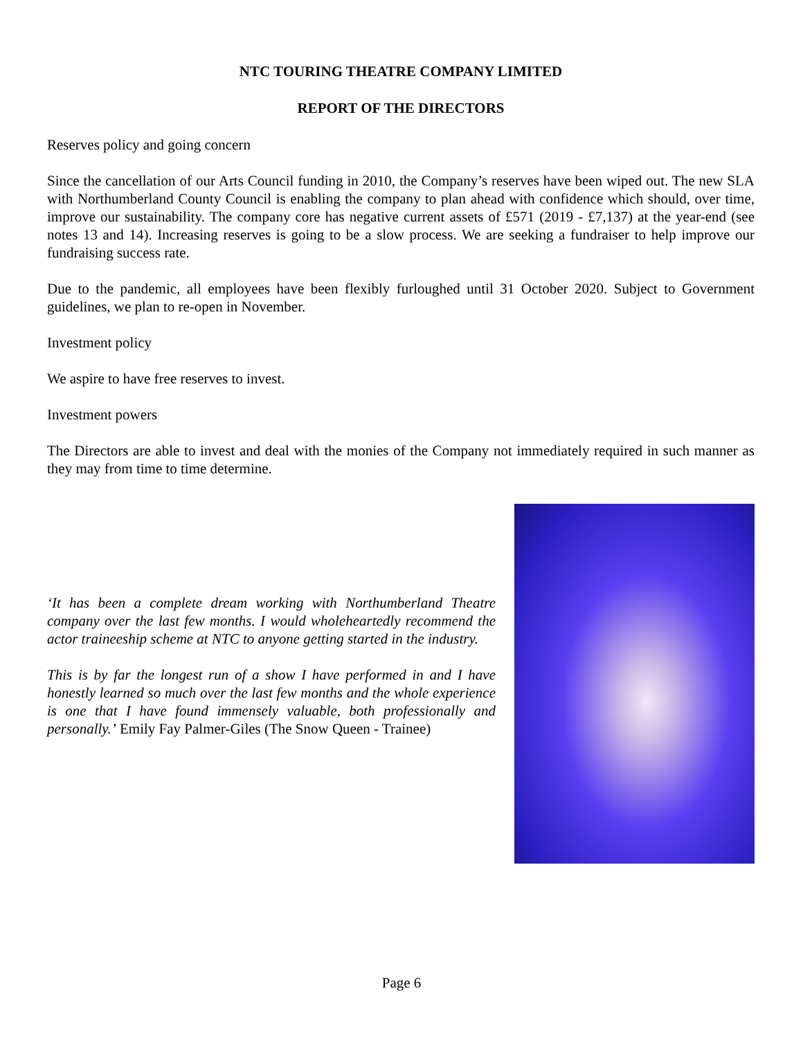NTC TOURING THEATRE COMPANY LIMITED
REPORT OF THE DIRECTORS
Reserves policy and going concern
Since the cancellation of our Arts Council funding in 2010, the Company’s reserves have been wiped out. The new SLA with Northumberland County Council is enabling the company to plan ahead with confidence which should, over time, improve our sustainability. The company core has negative current assets of £571 (2019 - £7,137) at the year-end (see notes 13 and 14). Increasing reserves is going to be a slow process. We are seeking a fundraiser to help improve our fundraising success rate.
Due to the pandemic, all employees have been flexibly furloughed until 31 October 2020. Subject to Government guidelines, we plan to re-open in November.
Investment policy
We aspire to have free reserves to invest.
Investment powers
The Directors are able to invest and deal with the monies of the Company not immediately required in such manner as they may from time to time determine.
‘It has been a complete dream working with Northumberland Theatre company over the last few months. I would wholeheartedly recommend the actor traineeship scheme at NTC to anyone getting started in the industry.
This is by far the longest run of a show I have performed in and I have honestly learned so much over the last few months and the whole experience is one that I have found immensely valuable, both professionally and personally.’ Emily Fay Palmer-Giles (The Snow Queen - Trainee)
Page 6